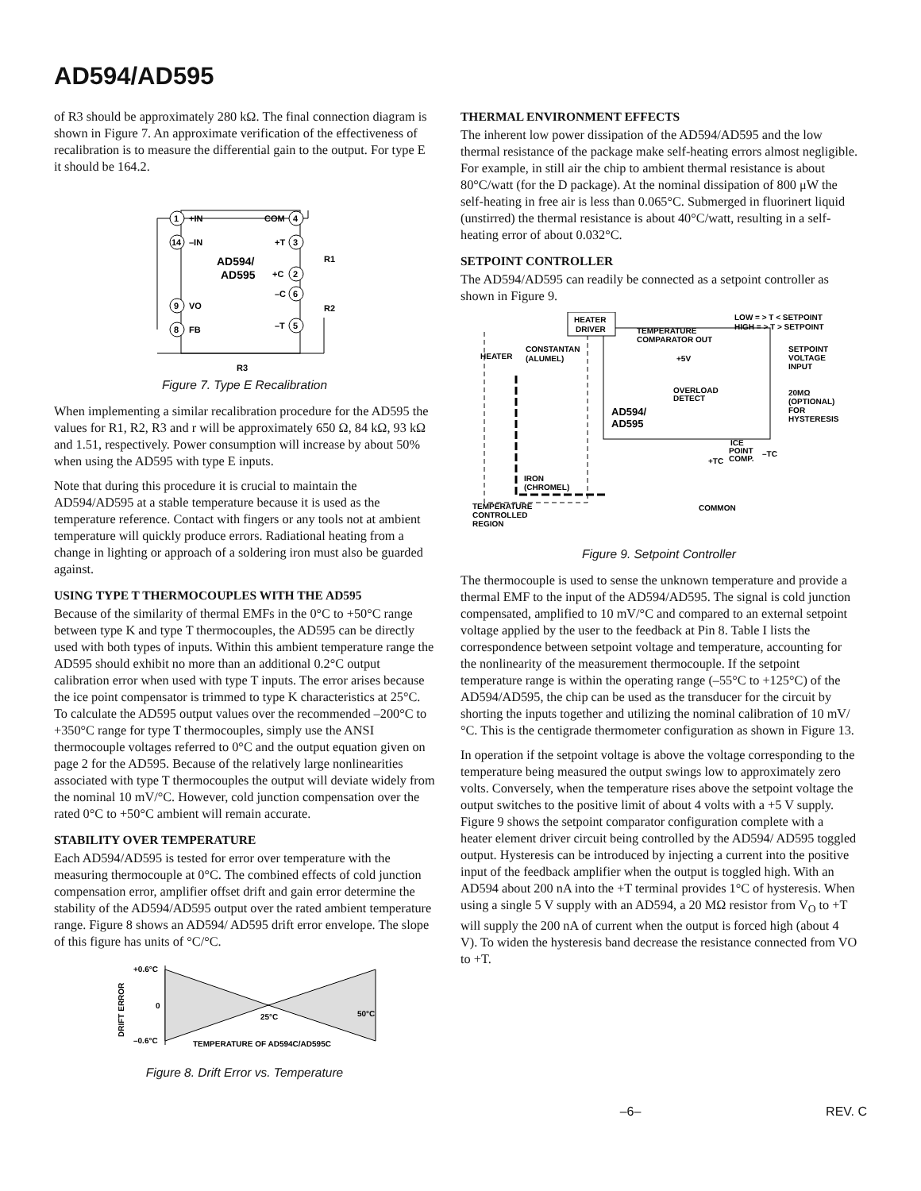AD594/AD595
of R3 should be approximately 280 kΩ. The final connection diagram is shown in Figure 7. An approximate verification of the effectiveness of recalibration is to measure the differential gain to the output. For type E it should be 164.2.
1
+IN
14
–IN
9
VO
8
FB
4
COM
3
+T
2
+C
6
–C
5
–T
AD594/
AD595
R1
R2
R3
Figure 7. Type E Recalibration
When implementing a similar recalibration procedure for the AD595 the values for R1, R2, R3 and r will be approximately 650 Ω, 84 kΩ, 93 kΩ and 1.51, respectively. Power consumption will increase by about 50% when using the AD595 with type E inputs.
Note that during this procedure it is crucial to maintain the AD594/AD595 at a stable temperature because it is used as the temperature reference. Contact with fingers or any tools not at ambient temperature will quickly produce errors. Radiational heating from a change in lighting or approach of a soldering iron must also be guarded against.
USING TYPE T THERMOCOUPLES WITH THE AD595
Because of the similarity of thermal EMFs in the 0°C to +50°C range between type K and type T thermocouples, the AD595 can be directly used with both types of inputs. Within this ambient temperature range the AD595 should exhibit no more than an additional 0.2°C output calibration error when used with type T inputs. The error arises because the ice point compensator is trimmed to type K characteristics at 25°C. To calculate the AD595 output values over the recommended –200°C to +350°C range for type T thermocouples, simply use the ANSI thermocouple voltages referred to 0°C and the output equation given on page 2 for the AD595. Because of the relatively large nonlinearities associated with type T thermocouples the output will deviate widely from the nominal 10 mV/°C. However, cold junction compensation over the rated 0°C to +50°C ambient will remain accurate.
STABILITY OVER TEMPERATURE
Each AD594/AD595 is tested for error over temperature with the measuring thermocouple at 0°C. The combined effects of cold junction compensation error, amplifier offset drift and gain error determine the stability of the AD594/AD595 output over the rated ambient temperature range. Figure 8 shows an AD594/ AD595 drift error envelope. The slope of this figure has units of °C/°C.
+0.6°C
0
–0.6°C
25°C
50°C
TEMPERATURE OF AD594C/AD595C
DRIFT ERROR
Figure 8. Drift Error vs. Temperature
THERMAL ENVIRONMENT EFFECTS
The inherent low power dissipation of the AD594/AD595 and the low thermal resistance of the package make self-heating errors almost negligible. For example, in still air the chip to ambient thermal resistance is about 80°C/watt (for the D package). At the nominal dissipation of 800 μW the self-heating in free air is less than 0.065°C. Submerged in fluorinert liquid (unstirred) the thermal resistance is about 40°C/watt, resulting in a self-heating error of about 0.032°C.
SETPOINT CONTROLLER
The AD594/AD595 can readily be connected as a setpoint controller as shown in Figure 9.
HEATER
DRIVER
LOW = > T < SETPOINT
HIGH = > T > SETPOINT
TEMPERATURE
COMPARATOR OUT
HEATER
CONSTANTAN
(ALUMEL)
+5V
SETPOINT
VOLTAGE
INPUT
20MΩ
(OPTIONAL)
FOR
HYSTERESIS
OVERLOAD
DETECT
AD594/
AD595
ICE
POINT
COMP.
–TC
+TC
IRON
(CHROMEL)
TEMPERATURE
CONTROLLED
REGION
COMMON
Figure 9. Setpoint Controller
The thermocouple is used to sense the unknown temperature and provide a thermal EMF to the input of the AD594/AD595. The signal is cold junction compensated, amplified to 10 mV/°C and compared to an external setpoint voltage applied by the user to the feedback at Pin 8. Table I lists the correspondence between setpoint voltage and temperature, accounting for the nonlinearity of the measurement thermocouple. If the setpoint temperature range is within the operating range (–55°C to +125°C) of the AD594/AD595, the chip can be used as the transducer for the circuit by shorting the inputs together and utilizing the nominal calibration of 10 mV/°C. This is the centigrade thermometer configuration as shown in Figure 13.
In operation if the setpoint voltage is above the voltage corresponding to the temperature being measured the output swings low to approximately zero volts. Conversely, when the temperature rises above the setpoint voltage the output switches to the positive limit of about 4 volts with a +5 V supply. Figure 9 shows the setpoint comparator configuration complete with a heater element driver circuit being controlled by the AD594/ AD595 toggled output. Hysteresis can be introduced by injecting a current into the positive input of the feedback amplifier when the output is toggled high. With an AD594 about 200 nA into the +T terminal provides 1°C of hysteresis. When using a single 5 V supply with an AD594, a 20 MΩ resistor from V<sub>O</sub> to +T will supply the 200 nA of current when the output is forced high (about 4 V). To widen the hysteresis band decrease the resistance connected from VO to +T.
–6– REV. C